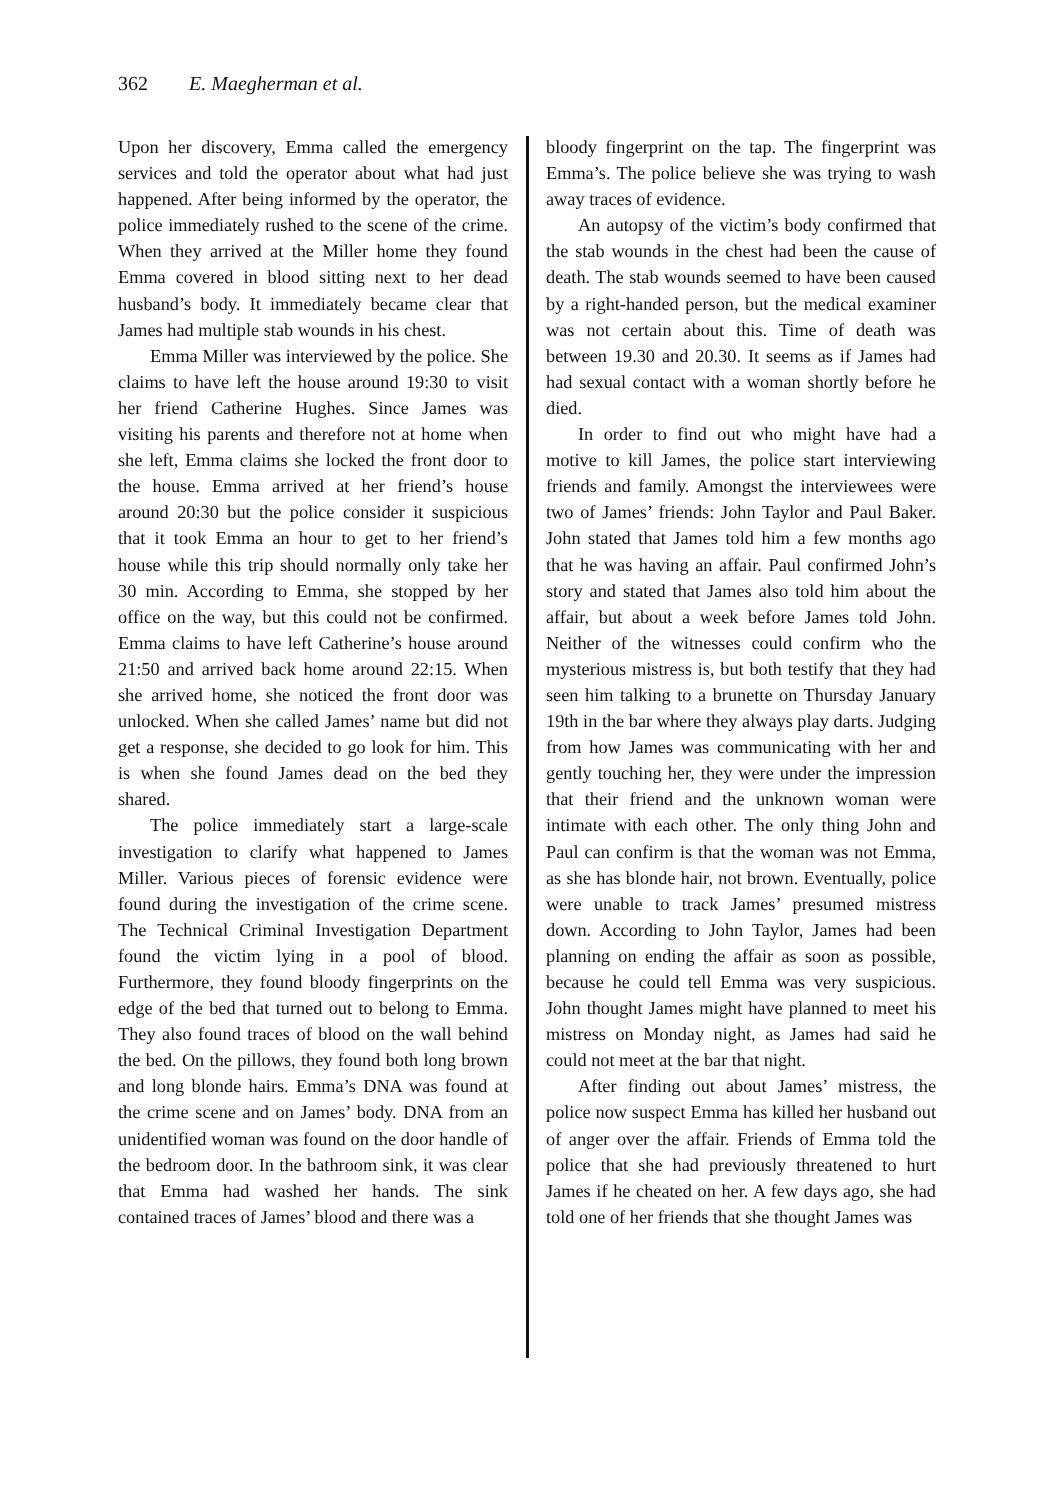362 E. Maegherman et al.
Upon her discovery, Emma called the emergency services and told the operator about what had just happened. After being informed by the operator, the police immediately rushed to the scene of the crime. When they arrived at the Miller home they found Emma covered in blood sitting next to her dead husband’s body. It immediately became clear that James had multiple stab wounds in his chest.
Emma Miller was interviewed by the police. She claims to have left the house around 19:30 to visit her friend Catherine Hughes. Since James was visiting his parents and therefore not at home when she left, Emma claims she locked the front door to the house. Emma arrived at her friend’s house around 20:30 but the police consider it suspicious that it took Emma an hour to get to her friend’s house while this trip should normally only take her 30 min. According to Emma, she stopped by her office on the way, but this could not be confirmed. Emma claims to have left Catherine’s house around 21:50 and arrived back home around 22:15. When she arrived home, she noticed the front door was unlocked. When she called James’ name but did not get a response, she decided to go look for him. This is when she found James dead on the bed they shared.
The police immediately start a large-scale investigation to clarify what happened to James Miller. Various pieces of forensic evidence were found during the investigation of the crime scene. The Technical Criminal Investigation Department found the victim lying in a pool of blood. Furthermore, they found bloody fingerprints on the edge of the bed that turned out to belong to Emma. They also found traces of blood on the wall behind the bed. On the pillows, they found both long brown and long blonde hairs. Emma’s DNA was found at the crime scene and on James’ body. DNA from an unidentified woman was found on the door handle of the bedroom door. In the bathroom sink, it was clear that Emma had washed her hands. The sink contained traces of James’ blood and there was a
bloody fingerprint on the tap. The fingerprint was Emma’s. The police believe she was trying to wash away traces of evidence.
An autopsy of the victim’s body confirmed that the stab wounds in the chest had been the cause of death. The stab wounds seemed to have been caused by a right-handed person, but the medical examiner was not certain about this. Time of death was between 19.30 and 20.30. It seems as if James had had sexual contact with a woman shortly before he died.
In order to find out who might have had a motive to kill James, the police start interviewing friends and family. Amongst the interviewees were two of James’ friends: John Taylor and Paul Baker. John stated that James told him a few months ago that he was having an affair. Paul confirmed John’s story and stated that James also told him about the affair, but about a week before James told John. Neither of the witnesses could confirm who the mysterious mistress is, but both testify that they had seen him talking to a brunette on Thursday January 19th in the bar where they always play darts. Judging from how James was communicating with her and gently touching her, they were under the impression that their friend and the unknown woman were intimate with each other. The only thing John and Paul can confirm is that the woman was not Emma, as she has blonde hair, not brown. Eventually, police were unable to track James’ presumed mistress down. According to John Taylor, James had been planning on ending the affair as soon as possible, because he could tell Emma was very suspicious. John thought James might have planned to meet his mistress on Monday night, as James had said he could not meet at the bar that night.
After finding out about James’ mistress, the police now suspect Emma has killed her husband out of anger over the affair. Friends of Emma told the police that she had previously threatened to hurt James if he cheated on her. A few days ago, she had told one of her friends that she thought James was